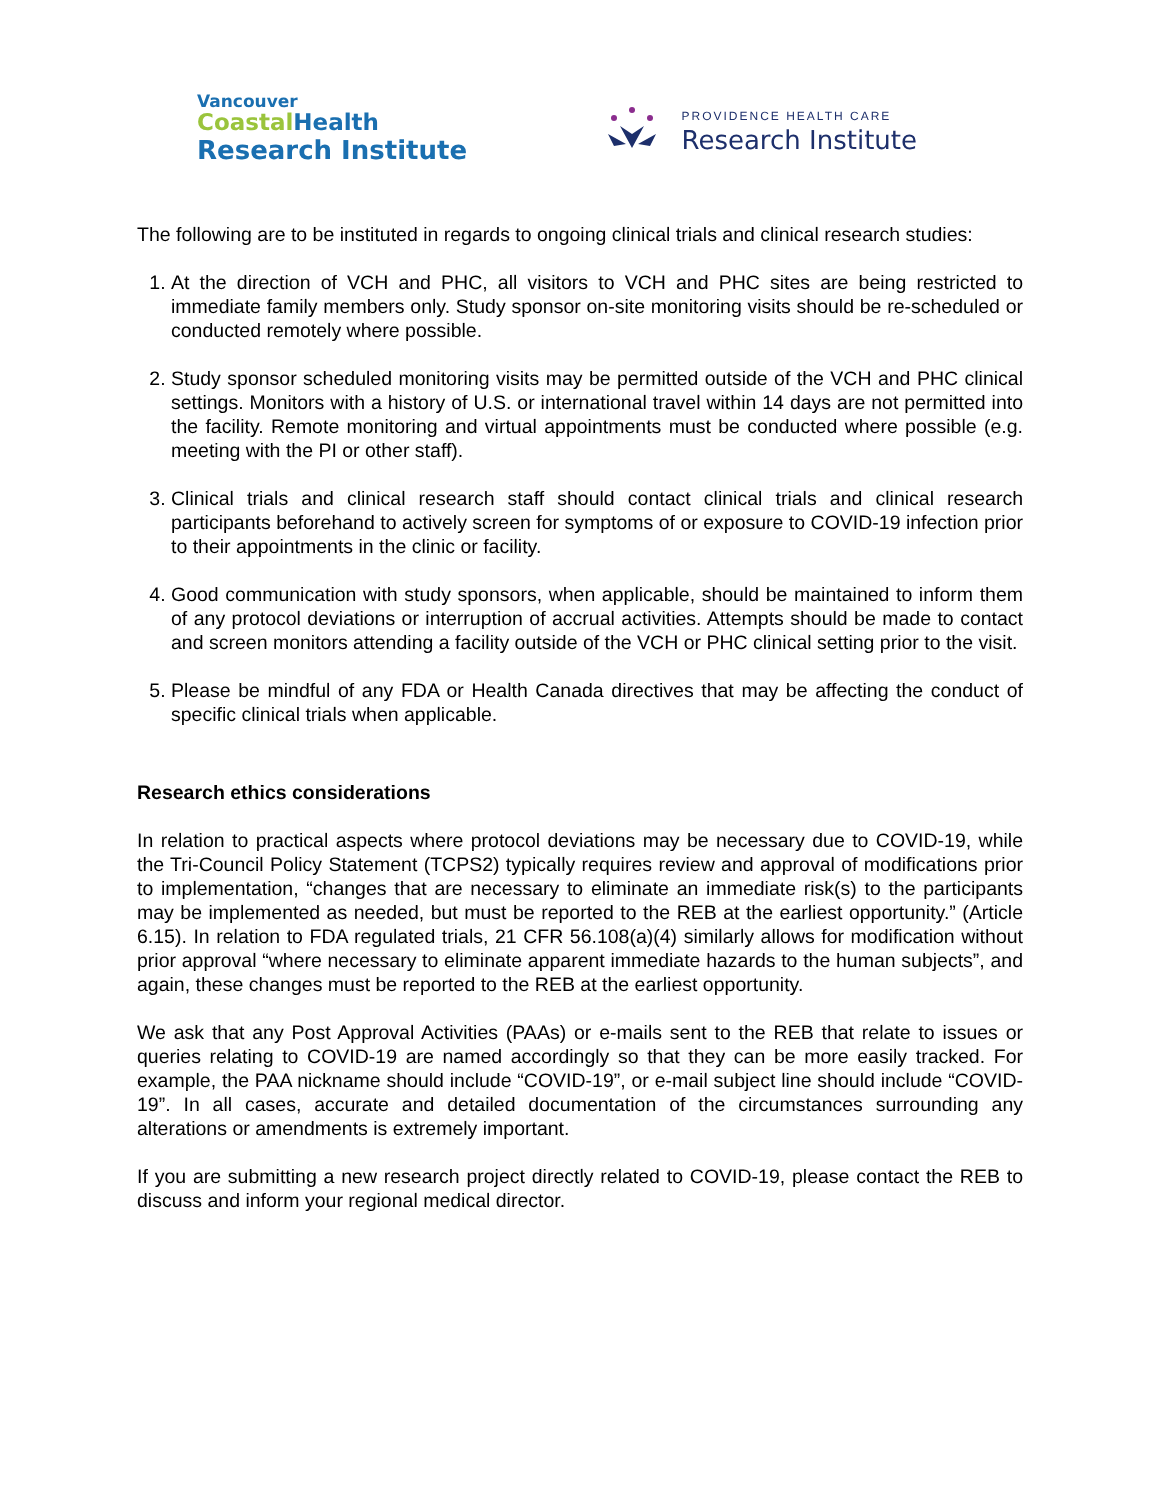Vancouver
Coastal Health
Research Institute
PROVIDENCE HEALTH CARE
Research Institute
The following are to be instituted in regards to ongoing clinical trials and clinical research studies:
1. At the direction of VCH and PHC, all visitors to VCH and PHC sites are being restricted to immediate family members only. Study sponsor on-site monitoring visits should be re-scheduled or conducted remotely where possible.
2. Study sponsor scheduled monitoring visits may be permitted outside of the VCH and PHC clinical settings. Monitors with a history of U.S. or international travel within 14 days are not permitted into the facility. Remote monitoring and virtual appointments must be conducted where possible (e.g. meeting with the PI or other staff).
3. Clinical trials and clinical research staff should contact clinical trials and clinical research participants beforehand to actively screen for symptoms of or exposure to COVID-19 infection prior to their appointments in the clinic or facility.
4. Good communication with study sponsors, when applicable, should be maintained to inform them of any protocol deviations or interruption of accrual activities. Attempts should be made to contact and screen monitors attending a facility outside of the VCH or PHC clinical setting prior to the visit.
5. Please be mindful of any FDA or Health Canada directives that may be affecting the conduct of specific clinical trials when applicable.
Research ethics considerations
In relation to practical aspects where protocol deviations may be necessary due to COVID-19, while the Tri-Council Policy Statement (TCPS2) typically requires review and approval of modifications prior to implementation, “changes that are necessary to eliminate an immediate risk(s) to the participants may be implemented as needed, but must be reported to the REB at the earliest opportunity.” (Article 6.15). In relation to FDA regulated trials, 21 CFR 56.108(a)(4) similarly allows for modification without prior approval “where necessary to eliminate apparent immediate hazards to the human subjects”, and again, these changes must be reported to the REB at the earliest opportunity.
We ask that any Post Approval Activities (PAAs) or e-mails sent to the REB that relate to issues or queries relating to COVID-19 are named accordingly so that they can be more easily tracked. For example, the PAA nickname should include “COVID-19”, or e-mail subject line should include “COVID-19”. In all cases, accurate and detailed documentation of the circumstances surrounding any alterations or amendments is extremely important.
If you are submitting a new research project directly related to COVID-19, please contact the REB to discuss and inform your regional medical director.